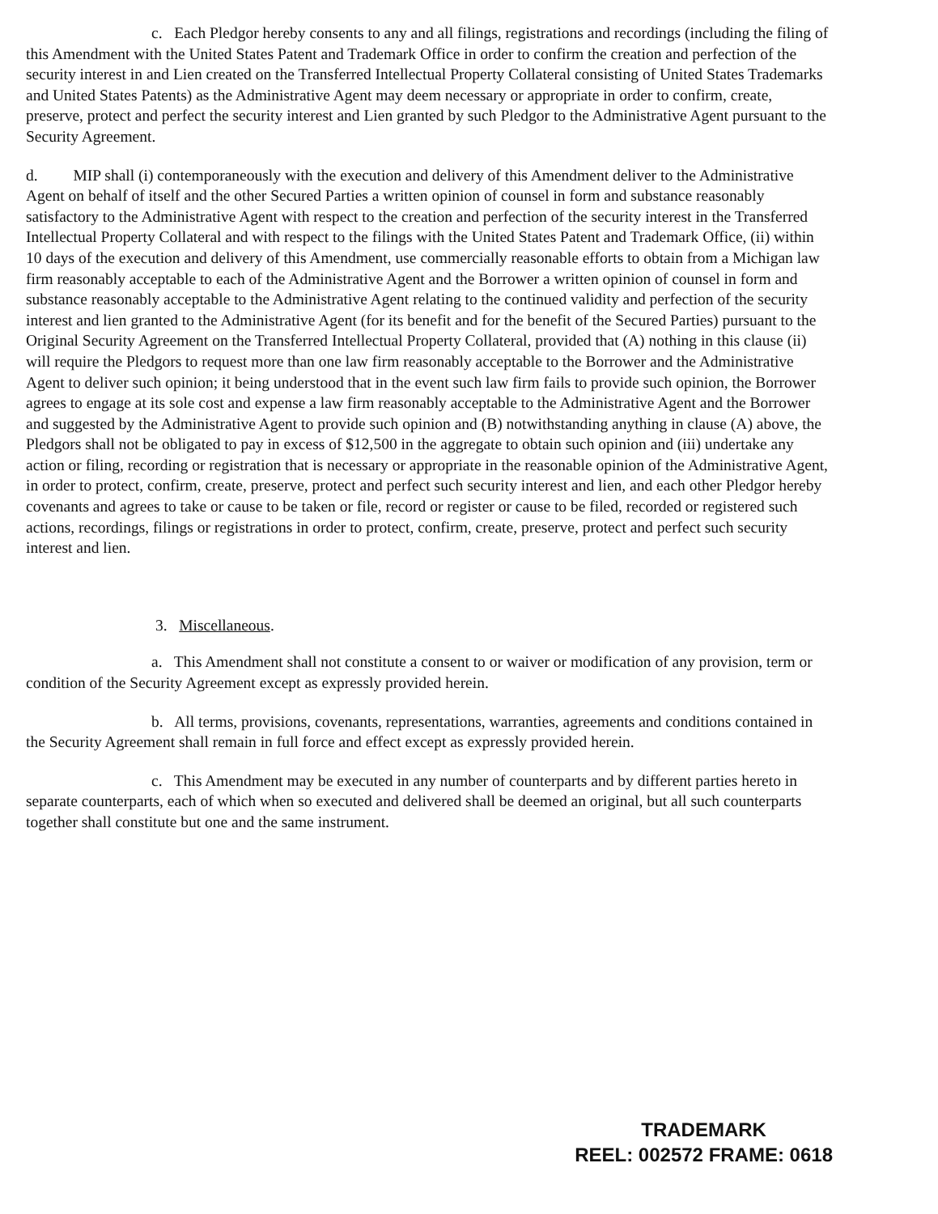c. Each Pledgor hereby consents to any and all filings, registrations and recordings (including the filing of this Amendment with the United States Patent and Trademark Office in order to confirm the creation and perfection of the security interest in and Lien created on the Transferred Intellectual Property Collateral consisting of United States Trademarks and United States Patents) as the Administrative Agent may deem necessary or appropriate in order to confirm, create, preserve, protect and perfect the security interest and Lien granted by such Pledgor to the Administrative Agent pursuant to the Security Agreement.
d. MIP shall (i) contemporaneously with the execution and delivery of this Amendment deliver to the Administrative Agent on behalf of itself and the other Secured Parties a written opinion of counsel in form and substance reasonably satisfactory to the Administrative Agent with respect to the creation and perfection of the security interest in the Transferred Intellectual Property Collateral and with respect to the filings with the United States Patent and Trademark Office, (ii) within 10 days of the execution and delivery of this Amendment, use commercially reasonable efforts to obtain from a Michigan law firm reasonably acceptable to each of the Administrative Agent and the Borrower a written opinion of counsel in form and substance reasonably acceptable to the Administrative Agent relating to the continued validity and perfection of the security interest and lien granted to the Administrative Agent (for its benefit and for the benefit of the Secured Parties) pursuant to the Original Security Agreement on the Transferred Intellectual Property Collateral, provided that (A) nothing in this clause (ii) will require the Pledgors to request more than one law firm reasonably acceptable to the Borrower and the Administrative Agent to deliver such opinion; it being understood that in the event such law firm fails to provide such opinion, the Borrower agrees to engage at its sole cost and expense a law firm reasonably acceptable to the Administrative Agent and the Borrower and suggested by the Administrative Agent to provide such opinion and (B) notwithstanding anything in clause (A) above, the Pledgors shall not be obligated to pay in excess of $12,500 in the aggregate to obtain such opinion and (iii) undertake any action or filing, recording or registration that is necessary or appropriate in the reasonable opinion of the Administrative Agent, in order to protect, confirm, create, preserve, protect and perfect such security interest and lien, and each other Pledgor hereby covenants and agrees to take or cause to be taken or file, record or register or cause to be filed, recorded or registered such actions, recordings, filings or registrations in order to protect, confirm, create, preserve, protect and perfect such security interest and lien.
3. Miscellaneous.
a. This Amendment shall not constitute a consent to or waiver or modification of any provision, term or condition of the Security Agreement except as expressly provided herein.
b. All terms, provisions, covenants, representations, warranties, agreements and conditions contained in the Security Agreement shall remain in full force and effect except as expressly provided herein.
c. This Amendment may be executed in any number of counterparts and by different parties hereto in separate counterparts, each of which when so executed and delivered shall be deemed an original, but all such counterparts together shall constitute but one and the same instrument.
TRADEMARK
REEL: 002572 FRAME: 0618